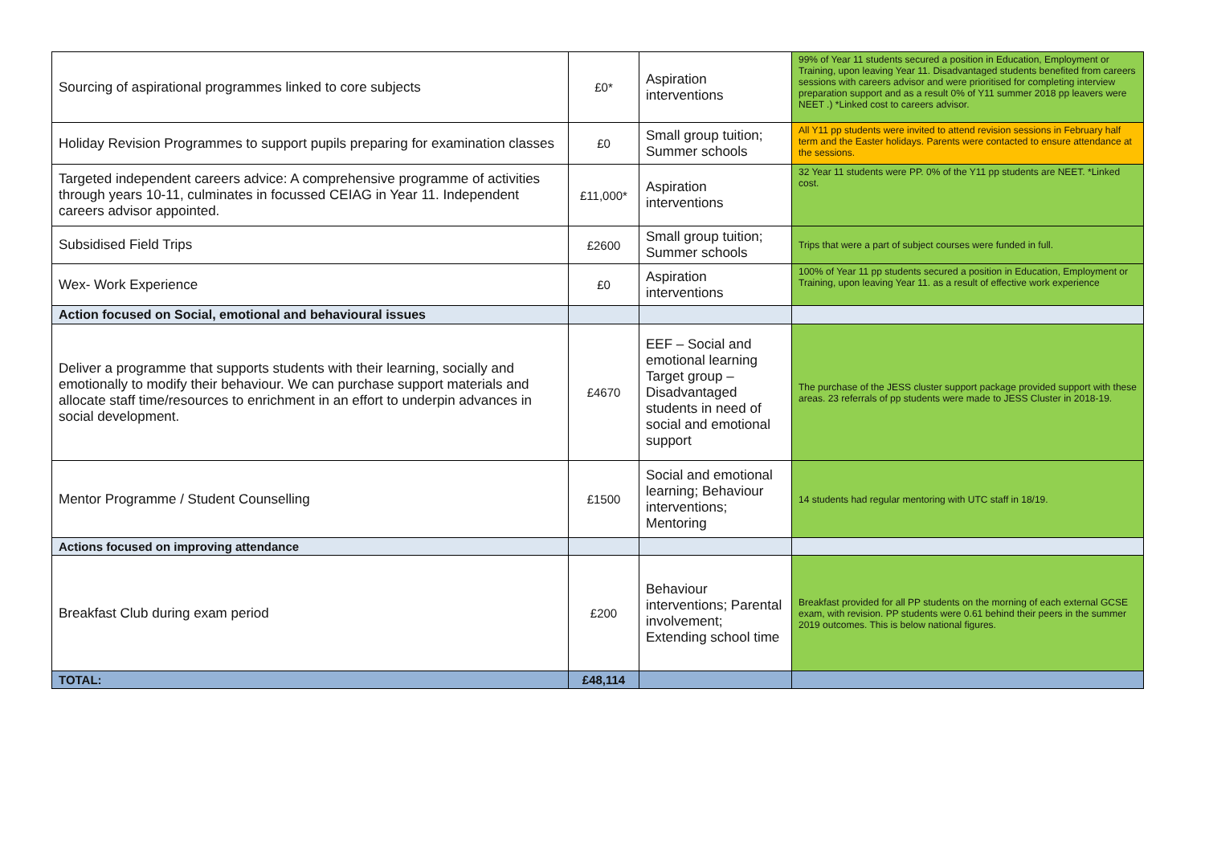| Sourcing of aspirational programmes linked to core subjects | £0* | Aspiration interventions | 99% of Year 11 students secured a position in Education, Employment or Training, upon leaving Year 11. Disadvantaged students benefited from careers sessions with careers advisor and were prioritised for completing interview preparation support and as a result 0% of Y11 summer 2018 pp leavers were NEET .) *Linked cost to careers advisor. |
| Holiday Revision Programmes to support pupils preparing for examination classes | £0 | Small group tuition; Summer schools | All Y11 pp students were invited to attend revision sessions in February half term and the Easter holidays. Parents were contacted to ensure attendance at the sessions. |
| Targeted independent careers advice: A comprehensive programme of activities through years 10-11, culminates in focussed CEIAG in Year 11. Independent careers advisor appointed. | £11,000* | Aspiration interventions | 32 Year 11 students were PP. 0% of the Y11 pp students are NEET. *Linked cost. |
| Subsidised Field Trips | £2600 | Small group tuition; Summer schools | Trips that were a part of subject courses were funded in full. |
| Wex- Work Experience | £0 | Aspiration interventions | 100% of Year 11 pp students secured a position in Education, Employment or Training, upon leaving Year 11. as a result of effective work experience |
| Action focused on Social, emotional and behavioural issues | | | |
| Deliver a programme that supports students with their learning, socially and emotionally to modify their behaviour. We can purchase support materials and allocate staff time/resources to enrichment in an effort to underpin advances in social development. | £4670 | EEF – Social and emotional learning Target group – Disadvantaged students in need of social and emotional support | The purchase of the JESS cluster support package provided support with these areas. 23 referrals of pp students were made to JESS Cluster in 2018-19. |
| Mentor Programme / Student Counselling | £1500 | Social and emotional learning; Behaviour interventions; Mentoring | 14 students had regular mentoring with UTC staff in 18/19. |
| Actions focused on improving attendance | | | |
| Breakfast Club during exam period | £200 | Behaviour interventions; Parental involvement; Extending school time | Breakfast provided for all PP students on the morning of each external GCSE exam, with revision. PP students were 0.61 behind their peers in the summer 2019 outcomes. This is below national figures. |
| TOTAL: | £48,114 | | |